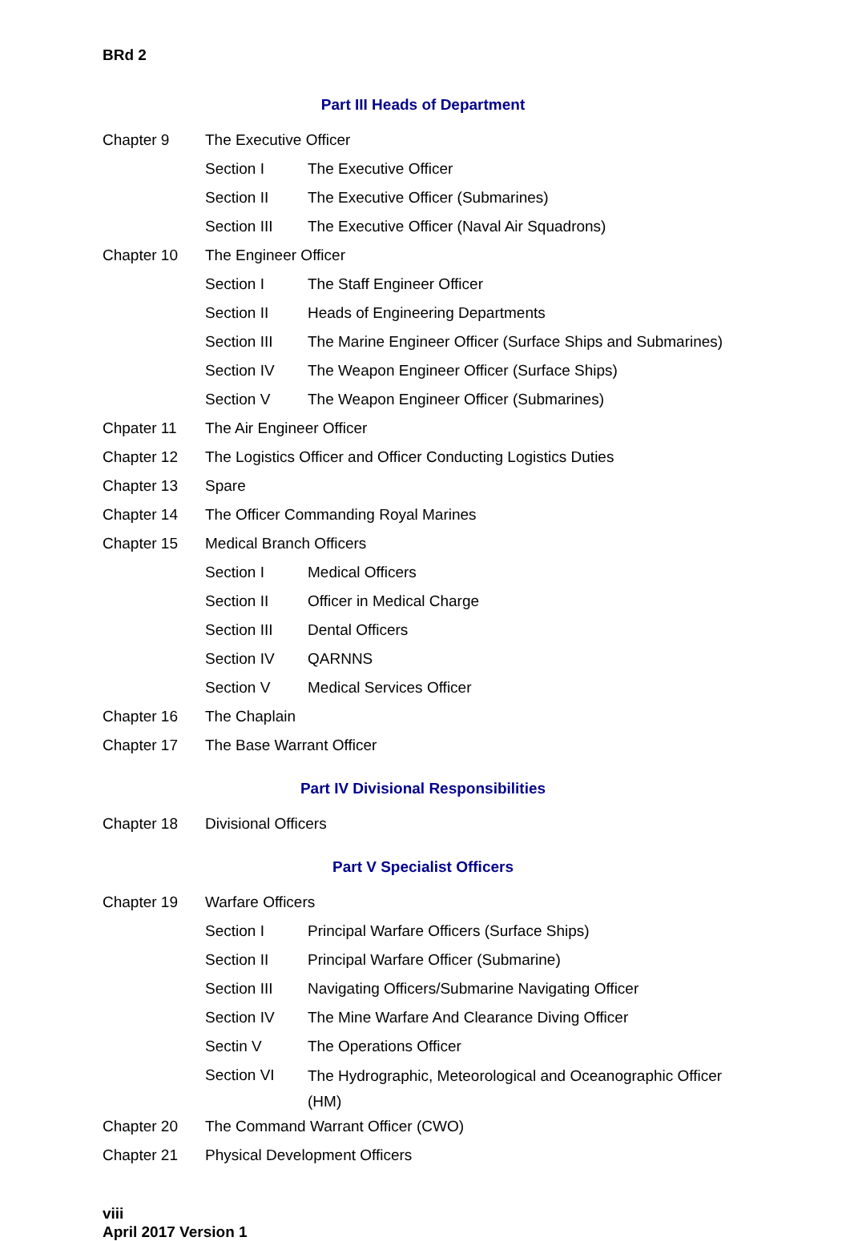BRd 2
Part III Heads of Department
| Chapter 9 | The Executive Officer | |
| | Section I | The Executive Officer |
| | Section II | The Executive Officer (Submarines) |
| | Section III | The Executive Officer (Naval Air Squadrons) |
| Chapter 10 | The Engineer Officer | |
| | Section I | The Staff Engineer Officer |
| | Section II | Heads of Engineering Departments |
| | Section III | The Marine Engineer Officer (Surface Ships and Submarines) |
| | Section IV | The Weapon Engineer Officer (Surface Ships) |
| | Section V | The Weapon Engineer Officer (Submarines) |
| Chpater 11 | The Air Engineer Officer | |
| Chapter 12 | The Logistics Officer and Officer Conducting Logistics Duties | |
| Chapter 13 | Spare | |
| Chapter 14 | The Officer Commanding Royal Marines | |
| Chapter 15 | Medical Branch Officers | |
| | Section I | Medical Officers |
| | Section II | Officer in Medical Charge |
| | Section III | Dental Officers |
| | Section IV | QARNNS |
| | Section V | Medical Services Officer |
| Chapter 16 | The Chaplain | |
| Chapter 17 | The Base Warrant Officer | |
Part IV Divisional Responsibilities
| Chapter 18 | Divisional Officers |
Part V Specialist Officers
| Chapter 19 | Warfare Officers | |
| | Section I | Principal Warfare Officers (Surface Ships) |
| | Section II | Principal Warfare Officer (Submarine) |
| | Section III | Navigating Officers/Submarine Navigating Officer |
| | Section IV | The Mine Warfare And Clearance Diving Officer |
| | Sectin V | The Operations Officer |
| | Section VI | The Hydrographic, Meteorological and Oceanographic Officer (HM) |
| Chapter 20 | The Command Warrant Officer (CWO) | |
| Chapter 21 | Physical Development Officers | |
viii
April 2017 Version 1